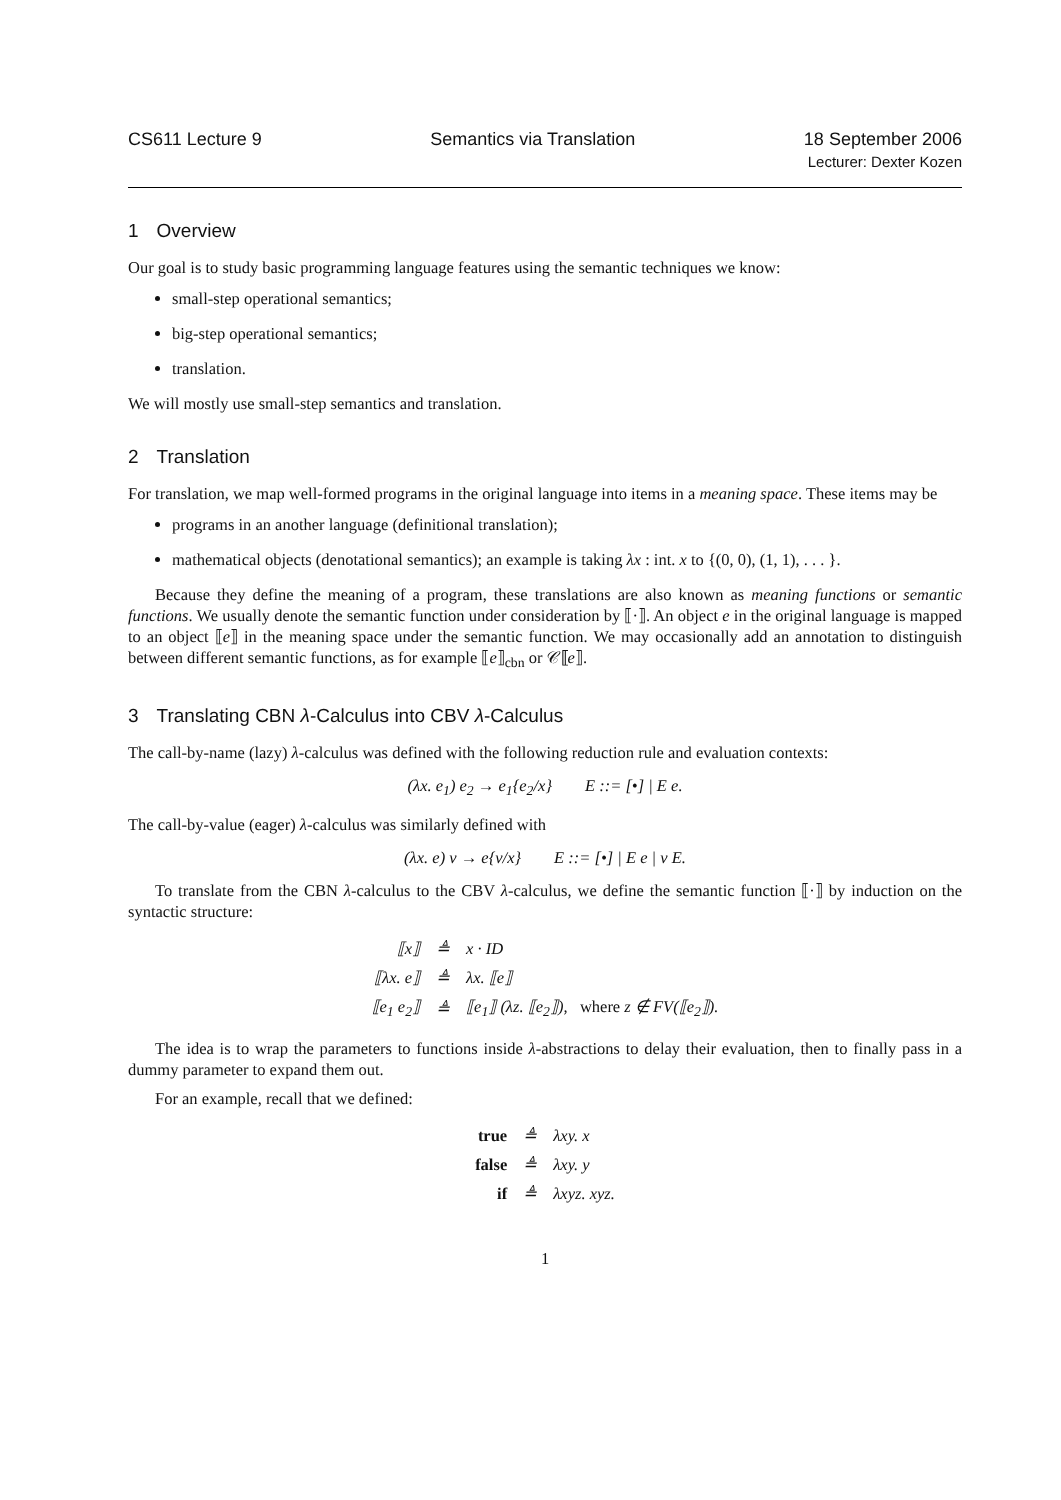CS611 Lecture 9 Semantics via Translation 18 September 2006
Lecturer: Dexter Kozen
1 Overview
Our goal is to study basic programming language features using the semantic techniques we know:
small-step operational semantics;
big-step operational semantics;
translation.
We will mostly use small-step semantics and translation.
2 Translation
For translation, we map well-formed programs in the original language into items in a meaning space. These items may be
programs in an another language (definitional translation);
mathematical objects (denotational semantics); an example is taking λx : int. x to {(0, 0), (1, 1), . . . }.
Because they define the meaning of a program, these translations are also known as meaning functions or semantic functions. We usually denote the semantic function under consideration by ⟦·⟧. An object e in the original language is mapped to an object ⟦e⟧ in the meaning space under the semantic function. We may occasionally add an annotation to distinguish between different semantic functions, as for example ⟦e⟧<sub>cbn</sub> or 𝒞⟦e⟧.
3 Translating CBN λ-Calculus into CBV λ-Calculus
The call-by-name (lazy) λ-calculus was defined with the following reduction rule and evaluation contexts:
(λx. e<sub>1</sub>) e<sub>2</sub> → e<sub>1</sub>{e<sub>2</sub>/x} E ::= [•] | E e.
The call-by-value (eager) λ-calculus was similarly defined with
(λx. e) v → e{v/x} E ::= [•] | E e | v E.
To translate from the CBN λ-calculus to the CBV λ-calculus, we define the semantic function ⟦·⟧ by induction on the syntactic structure:
| ⟦x⟧ | ≜ | x · ID |
| ⟦λx. e⟧ | ≜ | λx. ⟦e⟧ |
| ⟦e<sub>1</sub> e<sub>2</sub>⟧ | ≜ | ⟦e<sub>1</sub>⟧ (λz. ⟦e<sub>2</sub>⟧), where z ∉ FV(⟦e<sub>2</sub>⟧). |
The idea is to wrap the parameters to functions inside λ-abstractions to delay their evaluation, then to finally pass in a dummy parameter to expand them out.
For an example, recall that we defined:
| true | ≜ | λxy. x |
| false | ≜ | λxy. y |
| if | ≜ | λxyz. xyz. |
1